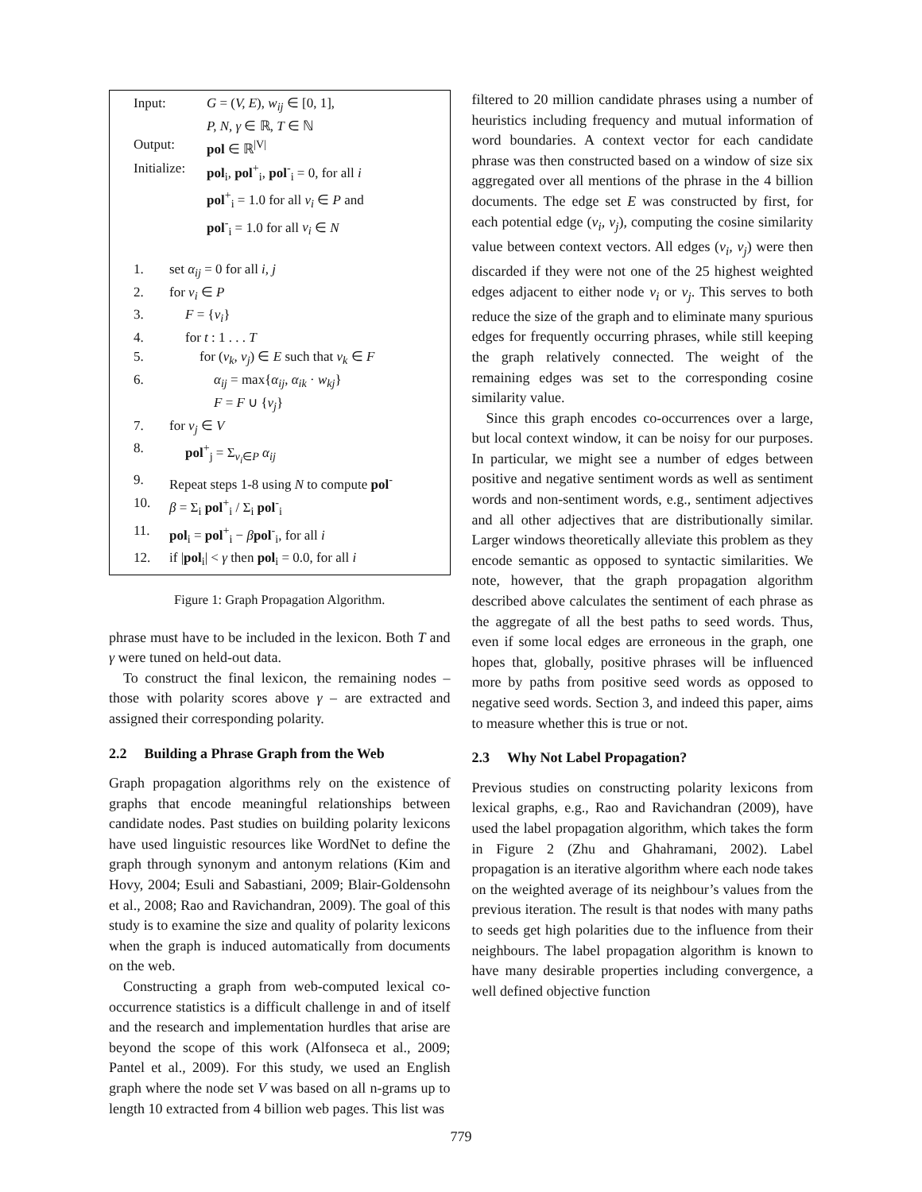Input: G = (V, E), w<sub>ij</sub> ∈ [0, 1],
P, N, γ ∈ ℝ, T ∈ ℕ
Output: pol ∈ ℝ<sup>|V|</sup>
Initialize:
pol<sub>i</sub>, pol<sup>+</sup><sub>i</sub>, pol<sup>-</sup><sub>i</sub> = 0, for all i
pol<sup>+</sup><sub>i</sub> = 1.0 for all v<sub>i</sub> ∈ P and
pol<sup>-</sup><sub>i</sub> = 1.0 for all v<sub>i</sub> ∈ N
1. set α<sub>ij</sub> = 0 for all i, j
2. for v<sub>i</sub> ∈ P
3. F = {v<sub>i</sub>}
4. for t : 1 . . . T
5. for (v<sub>k</sub>, v<sub>j</sub>) ∈ E such that v<sub>k</sub> ∈ F
6. α<sub>ij</sub> = max{α<sub>ij</sub>, α<sub>ik</sub> · w<sub>kj</sub>}
F = F ∪ {v<sub>j</sub>}
7. for v<sub>j</sub> ∈ V
8. pol<sup>+</sup><sub>j</sub> = Σ<sub>v<sub>i</sub>∈P</sub> α<sub>ij</sub>
9. Repeat steps 1-8 using N to compute pol<sup>-</sup>
10. β = Σ<sub>i</sub> pol<sup>+</sup><sub>i</sub> / Σ<sub>i</sub> pol<sup>-</sup><sub>i</sub>
11. pol<sub>i</sub> = pol<sup>+</sup><sub>i</sub> − βpol<sup>-</sup><sub>i</sub>, for all i
12. if |pol<sub>i</sub>| < γ then pol<sub>i</sub> = 0.0, for all i
Figure 1: Graph Propagation Algorithm.
phrase must have to be included in the lexicon. Both T and γ were tuned on held-out data.
To construct the final lexicon, the remaining nodes – those with polarity scores above γ – are extracted and assigned their corresponding polarity.
2.2 Building a Phrase Graph from the Web
Graph propagation algorithms rely on the existence of graphs that encode meaningful relationships between candidate nodes. Past studies on building polarity lexicons have used linguistic resources like WordNet to define the graph through synonym and antonym relations (Kim and Hovy, 2004; Esuli and Sabastiani, 2009; Blair-Goldensohn et al., 2008; Rao and Ravichandran, 2009). The goal of this study is to examine the size and quality of polarity lexicons when the graph is induced automatically from documents on the web.
Constructing a graph from web-computed lexical co-occurrence statistics is a difficult challenge in and of itself and the research and implementation hurdles that arise are beyond the scope of this work (Alfonseca et al., 2009; Pantel et al., 2009). For this study, we used an English graph where the node set V was based on all n-grams up to length 10 extracted from 4 billion web pages. This list was
filtered to 20 million candidate phrases using a number of heuristics including frequency and mutual information of word boundaries. A context vector for each candidate phrase was then constructed based on a window of size six aggregated over all mentions of the phrase in the 4 billion documents. The edge set E was constructed by first, for each potential edge (v<sub>i</sub>, v<sub>j</sub>), computing the cosine similarity value between context vectors. All edges (v<sub>i</sub>, v<sub>j</sub>) were then discarded if they were not one of the 25 highest weighted edges adjacent to either node v<sub>i</sub> or v<sub>j</sub>. This serves to both reduce the size of the graph and to eliminate many spurious edges for frequently occurring phrases, while still keeping the graph relatively connected. The weight of the remaining edges was set to the corresponding cosine similarity value.
Since this graph encodes co-occurrences over a large, but local context window, it can be noisy for our purposes. In particular, we might see a number of edges between positive and negative sentiment words as well as sentiment words and non-sentiment words, e.g., sentiment adjectives and all other adjectives that are distributionally similar. Larger windows theoretically alleviate this problem as they encode semantic as opposed to syntactic similarities. We note, however, that the graph propagation algorithm described above calculates the sentiment of each phrase as the aggregate of all the best paths to seed words. Thus, even if some local edges are erroneous in the graph, one hopes that, globally, positive phrases will be influenced more by paths from positive seed words as opposed to negative seed words. Section 3, and indeed this paper, aims to measure whether this is true or not.
2.3 Why Not Label Propagation?
Previous studies on constructing polarity lexicons from lexical graphs, e.g., Rao and Ravichandran (2009), have used the label propagation algorithm, which takes the form in Figure 2 (Zhu and Ghahramani, 2002). Label propagation is an iterative algorithm where each node takes on the weighted average of its neighbour’s values from the previous iteration. The result is that nodes with many paths to seeds get high polarities due to the influence from their neighbours. The label propagation algorithm is known to have many desirable properties including convergence, a well defined objective function
779